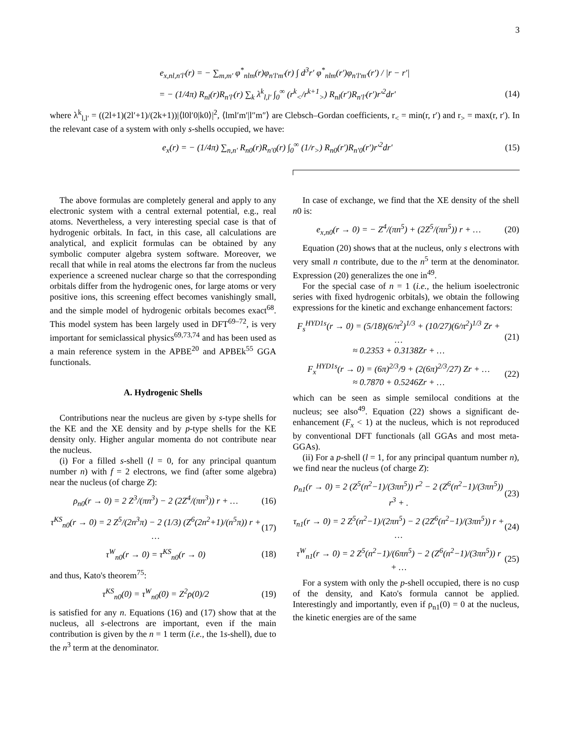3
e<sub>x,nl,n′l′</sub>(r) = − ∑<sub>m,m′</sub> φ<sup>*</sup><sub>nlm</sub>(r)φ<sub>n′l′m′</sub>(r) ∫ d<sup>3</sup>r′ φ<sup>*</sup><sub>nlm</sub>(r′)φ<sub>n′l′m′</sub>(r′) / |r − r′|
= − (1/4π) R<sub>nl</sub>(r)R<sub>n′l′</sub>(r) ∑<sub>k</sub> λ<sup>k</sup><sub>l,l′</sub> ∫<sub>0</sub><sup>∞</sup> (r<sup>k</sup><sub><</sub>/r<sup>k+1</sup><sub>></sub>) R<sub>nl</sub>(r′)R<sub>n′l′</sub>(r′)r′<sup>2</sup>dr′ (14)
where λ<sup>k</sup><sub>l,l′</sub> = ((2l+1)(2l′+1)/(2k+1))|⟨l0l′0|k0⟩|<sup>2</sup>, ⟨lml′m′|l″m″⟩ are Clebsch–Gordan coefficients, r<sub><</sub> = min(r, r′) and r<sub>></sub> = max(r, r′). In the relevant case of a system with only s-shells occupied, we have:
e<sub>x</sub>(r) = − (1/4π) ∑<sub>n,n′</sub> R<sub>n0</sub>(r)R<sub>n′0</sub>(r) ∫<sub>0</sub><sup>∞</sup> (1/r<sub>></sub>) R<sub>n0</sub>(r′)R<sub>n′0</sub>(r′)r′<sup>2</sup>dr′ (15)
The above formulas are completely general and apply to any electronic system with a central external potential, e.g., real atoms. Nevertheless, a very interesting special case is that of hydrogenic orbitals. In fact, in this case, all calculations are analytical, and explicit formulas can be obtained by any symbolic computer algebra system software. Moreover, we recall that while in real atoms the electrons far from the nucleus experience a screened nuclear charge so that the corresponding orbitals differ from the hydrogenic ones, for large atoms or very positive ions, this screening effect becomes vanishingly small, and the simple model of hydrogenic orbitals becomes exact<sup>68</sup>. This model system has been largely used in DFT<sup>69–72</sup>, is very important for semiclassical physics<sup>69,73,74</sup> and has been used as a main reference system in the APBE<sup>20</sup> and APBEk<sup>55</sup> GGA functionals.
A. Hydrogenic Shells
Contributions near the nucleus are given by s-type shells for the KE and the XE density and by p-type shells for the KE density only. Higher angular momenta do not contribute near the nucleus.
(i) For a filled s-shell (l = 0, for any principal quantum number n) with f = 2 electrons, we find (after some algebra) near the nucleus (of charge Z):
ρ<sub>n0</sub>(r → 0) = 2 Z<sup>3</sup>/(πn<sup>3</sup>) − 2 (2Z<sup>4</sup>/(πn<sup>3</sup>)) r + … (16)
τ<sup>KS</sup><sub>n0</sub>(r → 0) = 2 Z<sup>5</sup>/(2n<sup>3</sup>π) − 2 (1/3) (Z<sup>6</sup>(2n<sup>2</sup>+1)/(n<sup>5</sup>π)) r + … (17)
τ<sup>W</sup><sub>n0</sub>(r → 0) = τ<sup>KS</sup><sub>n0</sub>(r → 0) (18)
and thus, Kato's theorem<sup>75</sup>:
τ<sup>KS</sup><sub>n0</sub>(0) = τ<sup>W</sup><sub>n0</sub>(0) = Z<sup>2</sup>ρ(0)/2 (19)
is satisfied for any n. Equations (16) and (17) show that at the nucleus, all s-electrons are important, even if the main contribution is given by the n = 1 term (i.e., the 1s-shell), due to the n<sup>3</sup> term at the denominator.
In case of exchange, we find that the XE density of the shell n0 is:
e<sub>x,n0</sub>(r → 0) = − Z<sup>4</sup>/(πn<sup>5</sup>) + (2Z<sup>5</sup>/(πn<sup>5</sup>)) r + … (20)
Equation (20) shows that at the nucleus, only s electrons with very small n contribute, due to the n<sup>5</sup> term at the denominator. Expression (20) generalizes the one in<sup>49</sup>.
For the special case of n = 1 (i.e., the helium isoelectronic series with fixed hydrogenic orbitals), we obtain the following expressions for the kinetic and exchange enhancement factors:
F<sub>s</sub><sup>HYD1s</sup>(r → 0) = (5/18)(6/π<sup>2</sup>)<sup>1/3</sup> + (10/27)(6/π<sup>2</sup>)<sup>1/3</sup> Zr + …
≈ 0.2353 + 0.3138Zr + … (21)
F<sub>x</sub><sup>HYD1s</sup>(r → 0) = (6π)<sup>2/3</sup>/9 + (2(6π)<sup>2/3</sup>/27) Zr + …
≈ 0.7870 + 0.5246Zr + … (22)
which can be seen as simple semilocal conditions at the nucleus; see also<sup>49</sup>. Equation (22) shows a significant de-enhancement (F<sub>x</sub> < 1) at the nucleus, which is not reproduced by conventional DFT functionals (all GGAs and most meta-GGAs).
(ii) For a p-shell (l = 1, for any principal quantum number n), we find near the nucleus (of charge Z):
ρ<sub>n1</sub>(r → 0) = 2 (Z<sup>5</sup>(n<sup>2</sup>−1)/(3πn<sup>5</sup>)) r<sup>2</sup> − 2 (Z<sup>6</sup>(n<sup>2</sup>−1)/(3πn<sup>5</sup>)) r<sup>3</sup> + . (23)
τ<sub>n1</sub>(r → 0) = 2 Z<sup>5</sup>(n<sup>2</sup>−1)/(2πn<sup>5</sup>) − 2 (2Z<sup>6</sup>(n<sup>2</sup>−1)/(3πn<sup>5</sup>)) r + … (24)
τ<sup>W</sup><sub>n1</sub>(r → 0) = 2 Z<sup>5</sup>(n<sup>2</sup>−1)/(6πn<sup>5</sup>) − 2 (Z<sup>6</sup>(n<sup>2</sup>−1)/(3πn<sup>5</sup>)) r + … (25)
For a system with only the p-shell occupied, there is no cusp of the density, and Kato's formula cannot be applied. Interestingly and importantly, even if ρ<sub>n1</sub>(0) = 0 at the nucleus, the kinetic energies are of the same